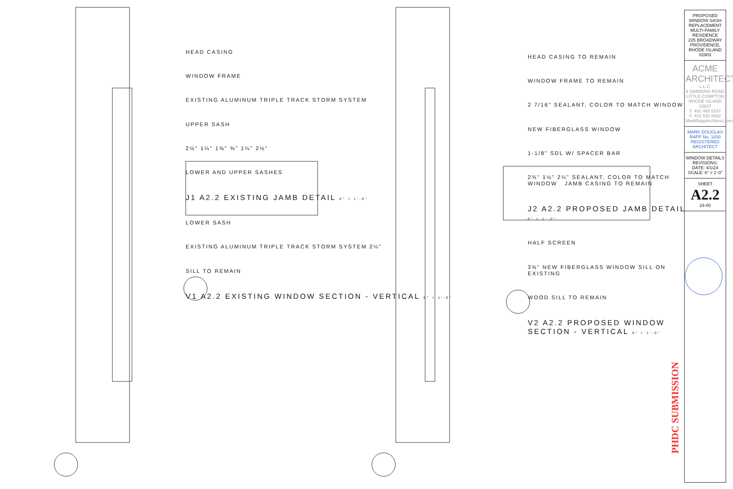HEAD CASING
WINDOW FRAME
EXISTING ALUMINUM TRIPLE TRACK STORM SYSTEM
UPPER SASH
2⅛" 1¼" 1⅝" ⅜" 1¼" 2⅛"
LOWER AND UPPER SASHES
J1 A2.2 EXISTING JAMB DETAIL 6" = 1'-0"
LOWER SASH
EXISTING ALUMINUM TRIPLE TRACK STORM SYSTEM 2¼"
SILL TO REMAIN
V1 A2.2 EXISTING WINDOW SECTION - VERTICAL 6" = 1'-0"
HEAD CASING TO REMAIN
WINDOW FRAME TO REMAIN
2 7/16" SEALANT, COLOR TO MATCH WINDOW
NEW FIBERGLASS WINDOW
1-1/8" SDL W/ SPACER BAR
2⅝" 1⅛" 2¼" SEALANT, COLOR TO MATCH WINDOW JAMB CASING TO REMAIN
J2 A2.2 PROPOSED JAMB DETAIL 6" = 1'-0"
HALF SCREEN
3⅝" NEW FIBERGLASS WINDOW SILL ON EXISTING
WOOD SILL TO REMAIN
V2 A2.2 PROPOSED WINDOW SECTION - VERTICAL 6" = 1'-0"
PHDC SUBMISSION
PROPOSED WINDOW SASH REPLACEMENT
MULTI-FAMILY RESIDENCE
225 BROADWAY
PROVIDENCE, RHODE ISLAND 02903
ACME ARCHITECT
L.L.C.
9 SIMMONS ROAD
LITTLE COMPTON
RHODE ISLAND 02837
T. 401 465 5247
F. 401 635 8662
MarkRappArchitect.com
MARK DOUGLAS RAPP No. 1930 REGISTERED ARCHITECT
WINDOW DETAILS
REVISIONS:
DATE: 4/1/24
SCALE: 6" = 1'-0"
SHEET
A2.2
24-00